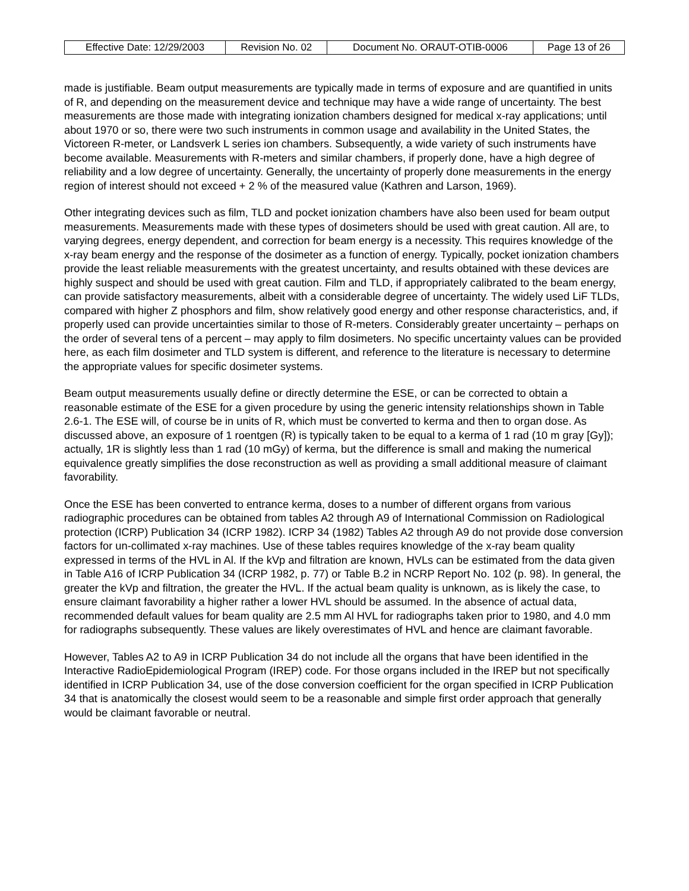| Effective Date: 12/29/2003 | Revision No. 02 | Document No. ORAUT-OTIB-0006 | Page 13 of 26 |
made is justifiable. Beam output measurements are typically made in terms of exposure and are quantified in units of R, and depending on the measurement device and technique may have a wide range of uncertainty. The best measurements are those made with integrating ionization chambers designed for medical x-ray applications; until about 1970 or so, there were two such instruments in common usage and availability in the United States, the Victoreen R-meter, or Landsverk L series ion chambers. Subsequently, a wide variety of such instruments have become available. Measurements with R-meters and similar chambers, if properly done, have a high degree of reliability and a low degree of uncertainty. Generally, the uncertainty of properly done measurements in the energy region of interest should not exceed + 2 % of the measured value (Kathren and Larson, 1969).
Other integrating devices such as film, TLD and pocket ionization chambers have also been used for beam output measurements. Measurements made with these types of dosimeters should be used with great caution. All are, to varying degrees, energy dependent, and correction for beam energy is a necessity. This requires knowledge of the x-ray beam energy and the response of the dosimeter as a function of energy. Typically, pocket ionization chambers provide the least reliable measurements with the greatest uncertainty, and results obtained with these devices are highly suspect and should be used with great caution. Film and TLD, if appropriately calibrated to the beam energy, can provide satisfactory measurements, albeit with a considerable degree of uncertainty. The widely used LiF TLDs, compared with higher Z phosphors and film, show relatively good energy and other response characteristics, and, if properly used can provide uncertainties similar to those of R-meters. Considerably greater uncertainty – perhaps on the order of several tens of a percent – may apply to film dosimeters. No specific uncertainty values can be provided here, as each film dosimeter and TLD system is different, and reference to the literature is necessary to determine the appropriate values for specific dosimeter systems.
Beam output measurements usually define or directly determine the ESE, or can be corrected to obtain a reasonable estimate of the ESE for a given procedure by using the generic intensity relationships shown in Table 2.6-1. The ESE will, of course be in units of R, which must be converted to kerma and then to organ dose. As discussed above, an exposure of 1 roentgen (R) is typically taken to be equal to a kerma of 1 rad (10 m gray [Gy]); actually, 1R is slightly less than 1 rad (10 mGy) of kerma, but the difference is small and making the numerical equivalence greatly simplifies the dose reconstruction as well as providing a small additional measure of claimant favorability.
Once the ESE has been converted to entrance kerma, doses to a number of different organs from various radiographic procedures can be obtained from tables A2 through A9 of International Commission on Radiological protection (ICRP) Publication 34 (ICRP 1982). ICRP 34 (1982) Tables A2 through A9 do not provide dose conversion factors for un-collimated x-ray machines. Use of these tables requires knowledge of the x-ray beam quality expressed in terms of the HVL in Al. If the kVp and filtration are known, HVLs can be estimated from the data given in Table A16 of ICRP Publication 34 (ICRP 1982, p. 77) or Table B.2 in NCRP Report No. 102 (p. 98). In general, the greater the kVp and filtration, the greater the HVL. If the actual beam quality is unknown, as is likely the case, to ensure claimant favorability a higher rather a lower HVL should be assumed. In the absence of actual data, recommended default values for beam quality are 2.5 mm Al HVL for radiographs taken prior to 1980, and 4.0 mm for radiographs subsequently. These values are likely overestimates of HVL and hence are claimant favorable.
However, Tables A2 to A9 in ICRP Publication 34 do not include all the organs that have been identified in the Interactive RadioEpidemiological Program (IREP) code. For those organs included in the IREP but not specifically identified in ICRP Publication 34, use of the dose conversion coefficient for the organ specified in ICRP Publication 34 that is anatomically the closest would seem to be a reasonable and simple first order approach that generally would be claimant favorable or neutral.